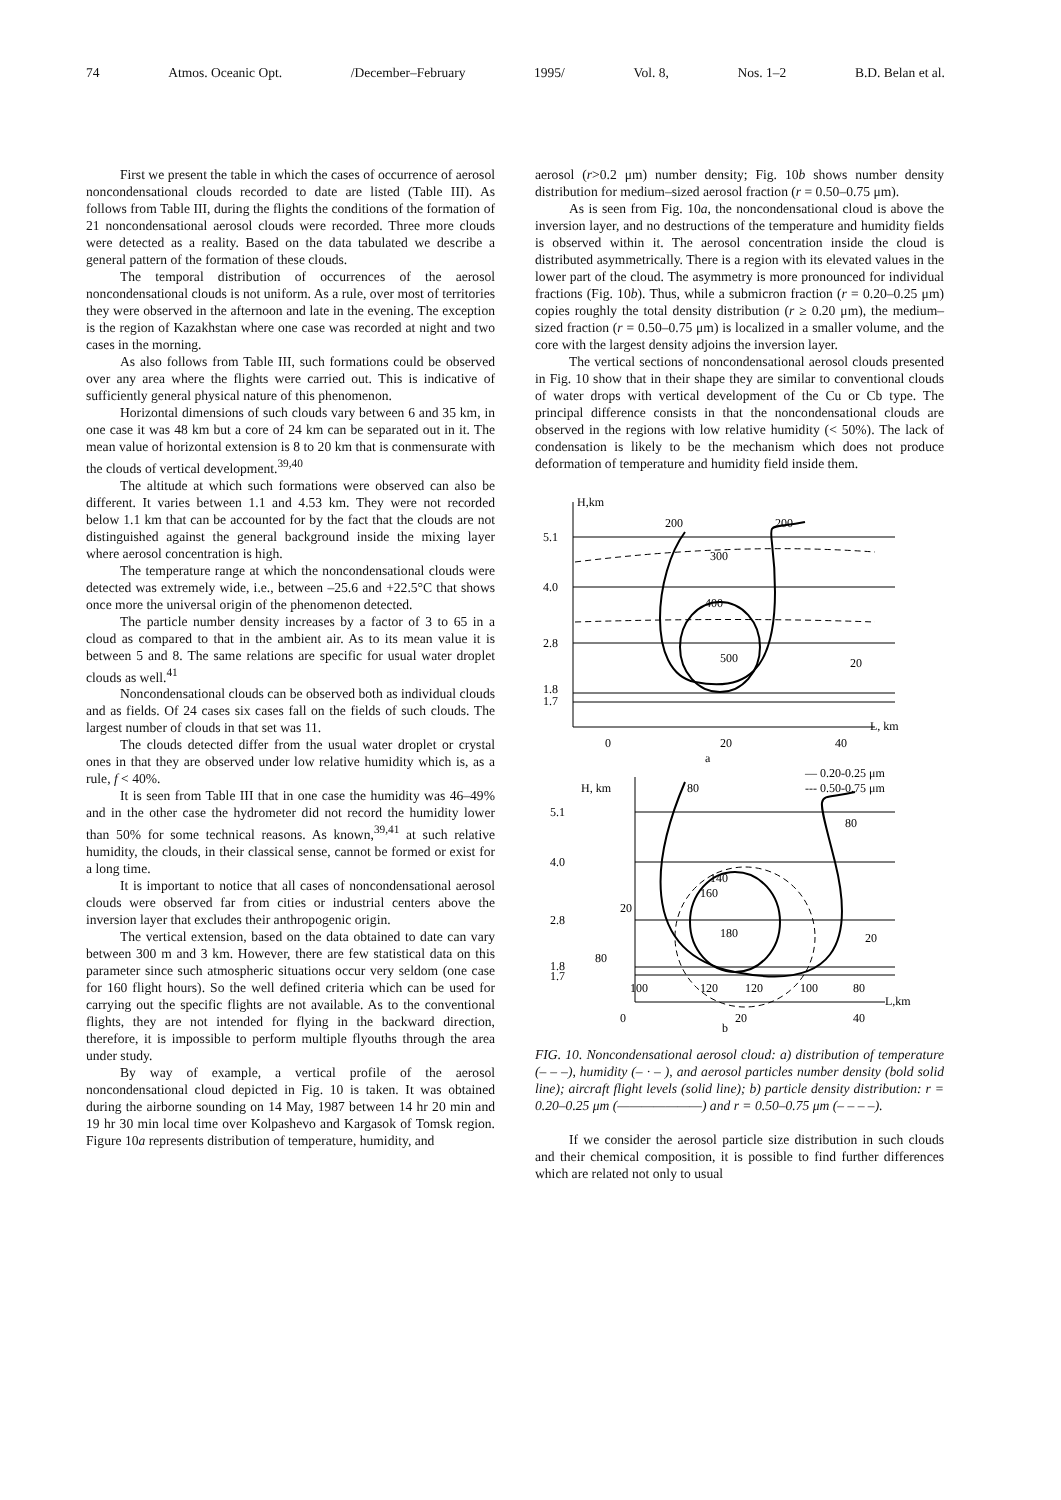74 Atmos. Oceanic Opt. /December–February 1995/ Vol. 8, Nos. 1–2 B.D. Belan et al.
First we present the table in which the cases of occurrence of aerosol noncondensational clouds recorded to date are listed (Table III). As follows from Table III, during the flights the conditions of the formation of 21 noncondensational aerosol clouds were recorded. Three more clouds were detected as a reality. Based on the data tabulated we describe a general pattern of the formation of these clouds.
The temporal distribution of occurrences of the aerosol noncondensational clouds is not uniform. As a rule, over most of territories they were observed in the afternoon and late in the evening. The exception is the region of Kazakhstan where one case was recorded at night and two cases in the morning.
As also follows from Table III, such formations could be observed over any area where the flights were carried out. This is indicative of sufficiently general physical nature of this phenomenon.
Horizontal dimensions of such clouds vary between 6 and 35 km, in one case it was 48 km but a core of 24 km can be separated out in it. The mean value of horizontal extension is 8 to 20 km that is conmensurate with the clouds of vertical development.<sup>39,40</sup>
The altitude at which such formations were observed can also be different. It varies between 1.1 and 4.53 km. They were not recorded below 1.1 km that can be accounted for by the fact that the clouds are not distinguished against the general background inside the mixing layer where aerosol concentration is high.
The temperature range at which the noncondensational clouds were detected was extremely wide, i.e., between –25.6 and +22.5°C that shows once more the universal origin of the phenomenon detected.
The particle number density increases by a factor of 3 to 65 in a cloud as compared to that in the ambient air. As to its mean value it is between 5 and 8. The same relations are specific for usual water droplet clouds as well.<sup>41</sup>
Noncondensational clouds can be observed both as individual clouds and as fields. Of 24 cases six cases fall on the fields of such clouds. The largest number of clouds in that set was 11.
The clouds detected differ from the usual water droplet or crystal ones in that they are observed under low relative humidity which is, as a rule, f < 40%.
It is seen from Table III that in one case the humidity was 46–49% and in the other case the hydrometer did not record the humidity lower than 50% for some technical reasons. As known,<sup>39,41</sup> at such relative humidity, the clouds, in their classical sense, cannot be formed or exist for a long time.
It is important to notice that all cases of noncondensational aerosol clouds were observed far from cities or industrial centers above the inversion layer that excludes their anthropogenic origin.
The vertical extension, based on the data obtained to date can vary between 300 m and 3 km. However, there are few statistical data on this parameter since such atmospheric situations occur very seldom (one case for 160 flight hours). So the well defined criteria which can be used for carrying out the specific flights are not available. As to the conventional flights, they are not intended for flying in the backward direction, therefore, it is impossible to perform multiple flyouths through the area under study.
By way of example, a vertical profile of the aerosol noncondensational cloud depicted in Fig. 10 is taken. It was obtained during the airborne sounding on 14 May, 1987 between 14 hr 20 min and 19 hr 30 min local time over Kolpashevo and Kargasok of Tomsk region. Figure 10a represents distribution of temperature, humidity, and
aerosol (r>0.2 μm) number density; Fig. 10b shows number density distribution for medium–sized aerosol fraction (r = 0.50–0.75 μm).
As is seen from Fig. 10a, the noncondensational cloud is above the inversion layer, and no destructions of the temperature and humidity fields is observed within it. The aerosol concentration inside the cloud is distributed asymmetrically. There is a region with its elevated values in the lower part of the cloud. The asymmetry is more pronounced for individual fractions (Fig. 10b). Thus, while a submicron fraction (r = 0.20–0.25 μm) copies roughly the total density distribution (r ≥ 0.20 μm), the medium–sized fraction (r = 0.50–0.75 μm) is localized in a smaller volume, and the core with the largest density adjoins the inversion layer.
The vertical sections of noncondensational aerosol clouds presented in Fig. 10 show that in their shape they are similar to conventional clouds of water drops with vertical development of the Cu or Cb type. The principal difference consists in that the noncondensational clouds are observed in the regions with low relative humidity (< 50%). The lack of condensation is likely to be the mechanism which does not produce deformation of temperature and humidity field inside them.
H,km
5.1
4.0
2.8
1.8
1.7
200
200
300
400
500
20
0
20
40
L, km
a
— 0.20-0.25 μm
--- 0.50-0.75 μm
H, km
80
80
5.1
4.0
2.8
1.8
1.7
140
160
180
20
20
80
100
120
120
100
80
0
20
40
L,km
b
FIG. 10. Noncondensational aerosol cloud: a) distribution of temperature (– – –), humidity (– · – ), and aerosol particles number density (bold solid line); aircraft flight levels (solid line); b) particle density distribution: r = 0.20–0.25 μm (———————) and r = 0.50–0.75 μm (– – – –).
If we consider the aerosol particle size distribution in such clouds and their chemical composition, it is possible to find further differences which are related not only to usual